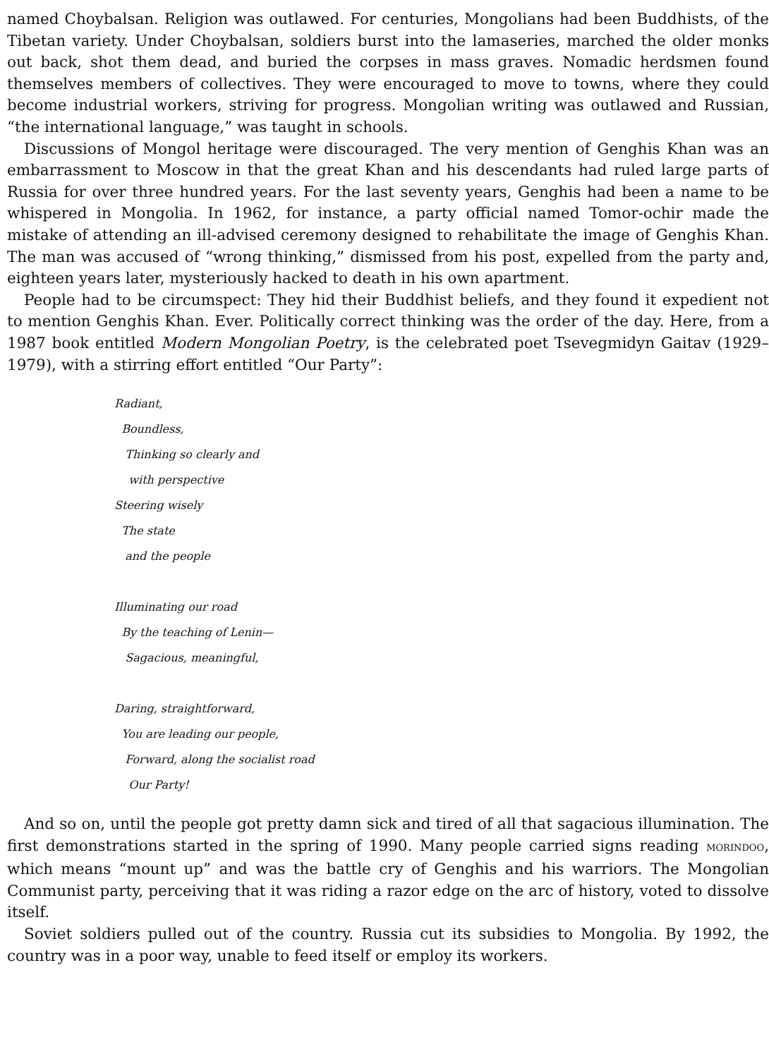named Choybalsan. Religion was outlawed. For centuries, Mongolians had been Buddhists, of the Tibetan variety. Under Choybalsan, soldiers burst into the lamaseries, marched the older monks out back, shot them dead, and buried the corpses in mass graves. Nomadic herdsmen found themselves members of collectives. They were encouraged to move to towns, where they could become industrial workers, striving for progress. Mongolian writing was outlawed and Russian, “the international language,” was taught in schools.
Discussions of Mongol heritage were discouraged. The very mention of Genghis Khan was an embarrassment to Moscow in that the great Khan and his descendants had ruled large parts of Russia for over three hundred years. For the last seventy years, Genghis had been a name to be whispered in Mongolia. In 1962, for instance, a party official named Tomor-ochir made the mistake of attending an ill-advised ceremony designed to rehabilitate the image of Genghis Khan. The man was accused of “wrong thinking,” dismissed from his post, expelled from the party and, eighteen years later, mysteriously hacked to death in his own apartment.
People had to be circumspect: They hid their Buddhist beliefs, and they found it expedient not to mention Genghis Khan. Ever. Politically correct thinking was the order of the day. Here, from a 1987 book entitled Modern Mongolian Poetry, is the celebrated poet Tsevegmidyn Gaitav (1929–1979), with a stirring effort entitled “Our Party”:
Radiant,
Boundless,
Thinking so clearly and
with perspective
Steering wisely
The state
and the people
Illuminating our road
By the teaching of Lenin—
Sagacious, meaningful,
Daring, straightforward,
You are leading our people,
Forward, along the socialist road
Our Party!
And so on, until the people got pretty damn sick and tired of all that sagacious illumination. The first demonstrations started in the spring of 1990. Many people carried signs reading MORINDOO, which means “mount up” and was the battle cry of Genghis and his warriors. The Mongolian Communist party, perceiving that it was riding a razor edge on the arc of history, voted to dissolve itself.
Soviet soldiers pulled out of the country. Russia cut its subsidies to Mongolia. By 1992, the country was in a poor way, unable to feed itself or employ its workers.